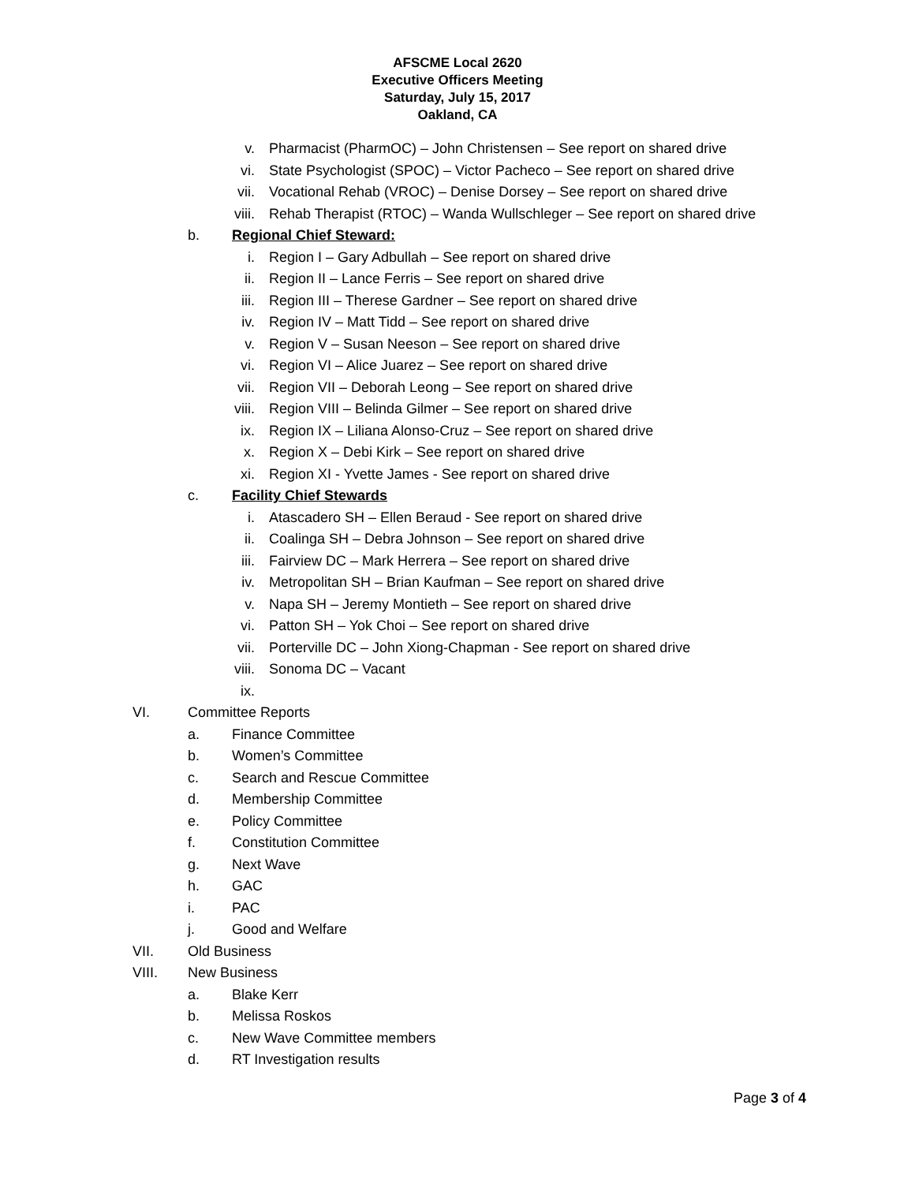AFSCME Local 2620
Executive Officers Meeting
Saturday, July 15, 2017
Oakland, CA
v. Pharmacist (PharmOC) – John Christensen – See report on shared drive
vi. State Psychologist (SPOC) – Victor Pacheco – See report on shared drive
vii. Vocational Rehab (VROC) – Denise Dorsey – See report on shared drive
viii. Rehab Therapist (RTOC) – Wanda Wullschleger – See report on shared drive
b. Regional Chief Steward:
i. Region I – Gary Adbullah – See report on shared drive
ii. Region II – Lance Ferris – See report on shared drive
iii. Region III – Therese Gardner – See report on shared drive
iv. Region IV – Matt Tidd – See report on shared drive
v. Region V – Susan Neeson – See report on shared drive
vi. Region VI – Alice Juarez – See report on shared drive
vii. Region VII – Deborah Leong – See report on shared drive
viii. Region VIII – Belinda Gilmer – See report on shared drive
ix. Region IX – Liliana Alonso-Cruz – See report on shared drive
x. Region X – Debi Kirk – See report on shared drive
xi. Region XI - Yvette James - See report on shared drive
c. Facility Chief Stewards
i. Atascadero SH – Ellen Beraud - See report on shared drive
ii. Coalinga SH – Debra Johnson – See report on shared drive
iii. Fairview DC – Mark Herrera – See report on shared drive
iv. Metropolitan SH – Brian Kaufman – See report on shared drive
v. Napa SH – Jeremy Montieth – See report on shared drive
vi. Patton SH – Yok Choi – See report on shared drive
vii. Porterville DC – John Xiong-Chapman - See report on shared drive
viii. Sonoma DC – Vacant
ix.
VI. Committee Reports
a. Finance Committee
b. Women’s Committee
c. Search and Rescue Committee
d. Membership Committee
e. Policy Committee
f. Constitution Committee
g. Next Wave
h. GAC
i. PAC
j. Good and Welfare
VII. Old Business
VIII. New Business
a. Blake Kerr
b. Melissa Roskos
c. New Wave Committee members
d. RT Investigation results
Page 3 of 4